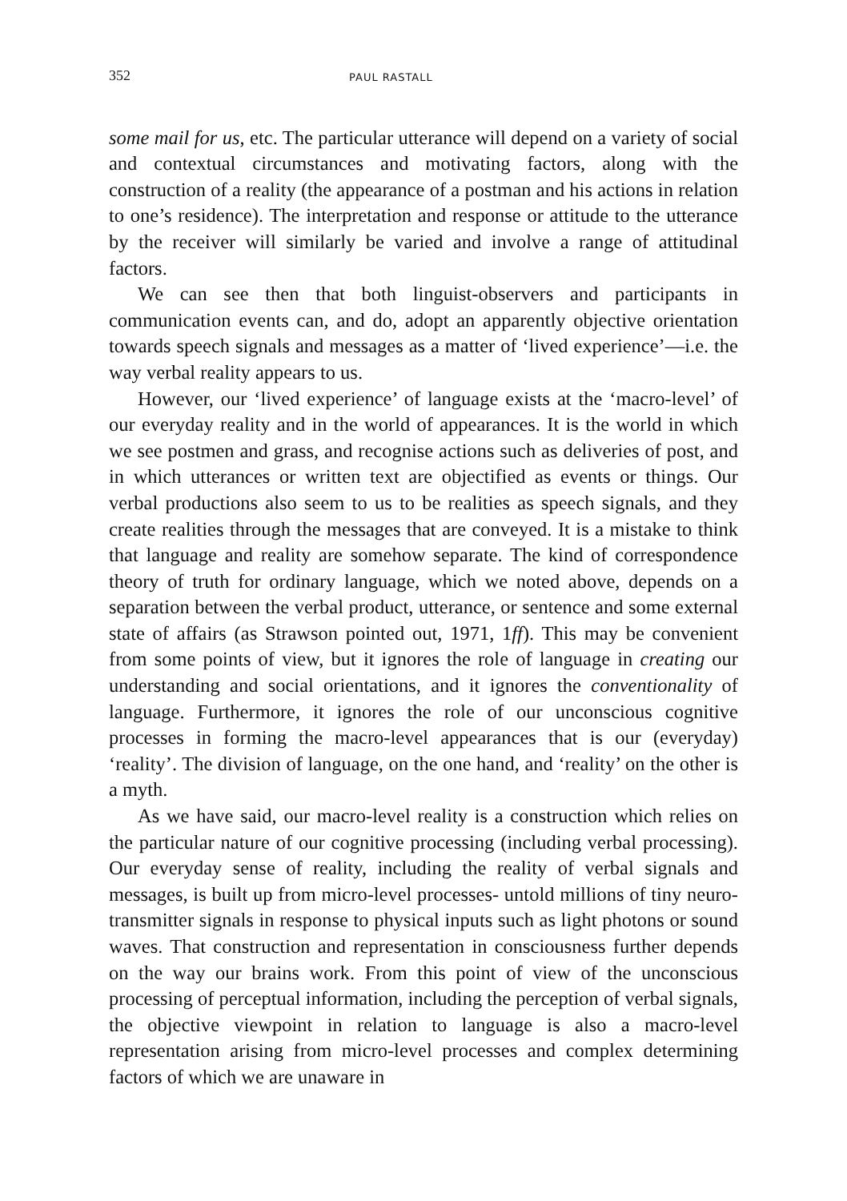352 PAUL RASTALL
some mail for us, etc. The particular utterance will depend on a variety of social and contextual circumstances and motivating factors, along with the construction of a reality (the appearance of a postman and his actions in relation to one’s residence). The interpretation and response or attitude to the utterance by the receiver will similarly be varied and involve a range of attitudinal factors.
We can see then that both linguist-observers and participants in communication events can, and do, adopt an apparently objective orientation towards speech signals and messages as a matter of ‘lived experience’—i.e. the way verbal reality appears to us.
However, our ‘lived experience’ of language exists at the ‘macro-level’ of our everyday reality and in the world of appearances. It is the world in which we see postmen and grass, and recognise actions such as deliveries of post, and in which utterances or written text are objectified as events or things. Our verbal productions also seem to us to be realities as speech signals, and they create realities through the messages that are conveyed. It is a mistake to think that language and reality are somehow separate. The kind of correspondence theory of truth for ordinary language, which we noted above, depends on a separation between the verbal product, utterance, or sentence and some external state of affairs (as Strawson pointed out, 1971, 1ff). This may be convenient from some points of view, but it ignores the role of language in creating our understanding and social orientations, and it ignores the conventionality of language. Furthermore, it ignores the role of our unconscious cognitive processes in forming the macro-level appearances that is our (everyday) ‘reality’. The division of language, on the one hand, and ‘reality’ on the other is a myth.
As we have said, our macro-level reality is a construction which relies on the particular nature of our cognitive processing (including verbal processing). Our everyday sense of reality, including the reality of verbal signals and messages, is built up from micro-level processes- untold millions of tiny neuro-transmitter signals in response to physical inputs such as light photons or sound waves. That construction and representation in consciousness further depends on the way our brains work. From this point of view of the unconscious processing of perceptual information, including the perception of verbal signals, the objective viewpoint in relation to language is also a macro-level representation arising from micro-level processes and complex determining factors of which we are unaware in